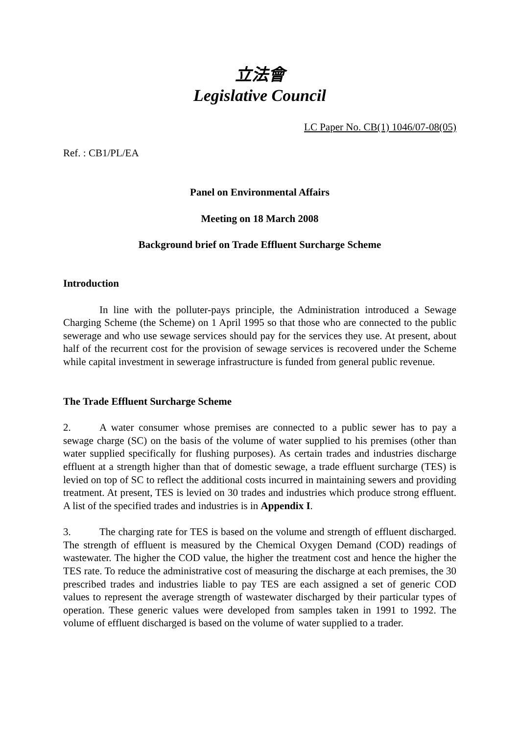立法會
Legislative Council
LC Paper No. CB(1) 1046/07-08(05)
Ref. : CB1/PL/EA
Panel on Environmental Affairs
Meeting on 18 March 2008
Background brief on Trade Effluent Surcharge Scheme
Introduction
In line with the polluter-pays principle, the Administration introduced a Sewage Charging Scheme (the Scheme) on 1 April 1995 so that those who are connected to the public sewerage and who use sewage services should pay for the services they use. At present, about half of the recurrent cost for the provision of sewage services is recovered under the Scheme while capital investment in sewerage infrastructure is funded from general public revenue.
The Trade Effluent Surcharge Scheme
2. A water consumer whose premises are connected to a public sewer has to pay a sewage charge (SC) on the basis of the volume of water supplied to his premises (other than water supplied specifically for flushing purposes). As certain trades and industries discharge effluent at a strength higher than that of domestic sewage, a trade effluent surcharge (TES) is levied on top of SC to reflect the additional costs incurred in maintaining sewers and providing treatment. At present, TES is levied on 30 trades and industries which produce strong effluent. A list of the specified trades and industries is in Appendix I.
3. The charging rate for TES is based on the volume and strength of effluent discharged. The strength of effluent is measured by the Chemical Oxygen Demand (COD) readings of wastewater. The higher the COD value, the higher the treatment cost and hence the higher the TES rate. To reduce the administrative cost of measuring the discharge at each premises, the 30 prescribed trades and industries liable to pay TES are each assigned a set of generic COD values to represent the average strength of wastewater discharged by their particular types of operation. These generic values were developed from samples taken in 1991 to 1992. The volume of effluent discharged is based on the volume of water supplied to a trader.